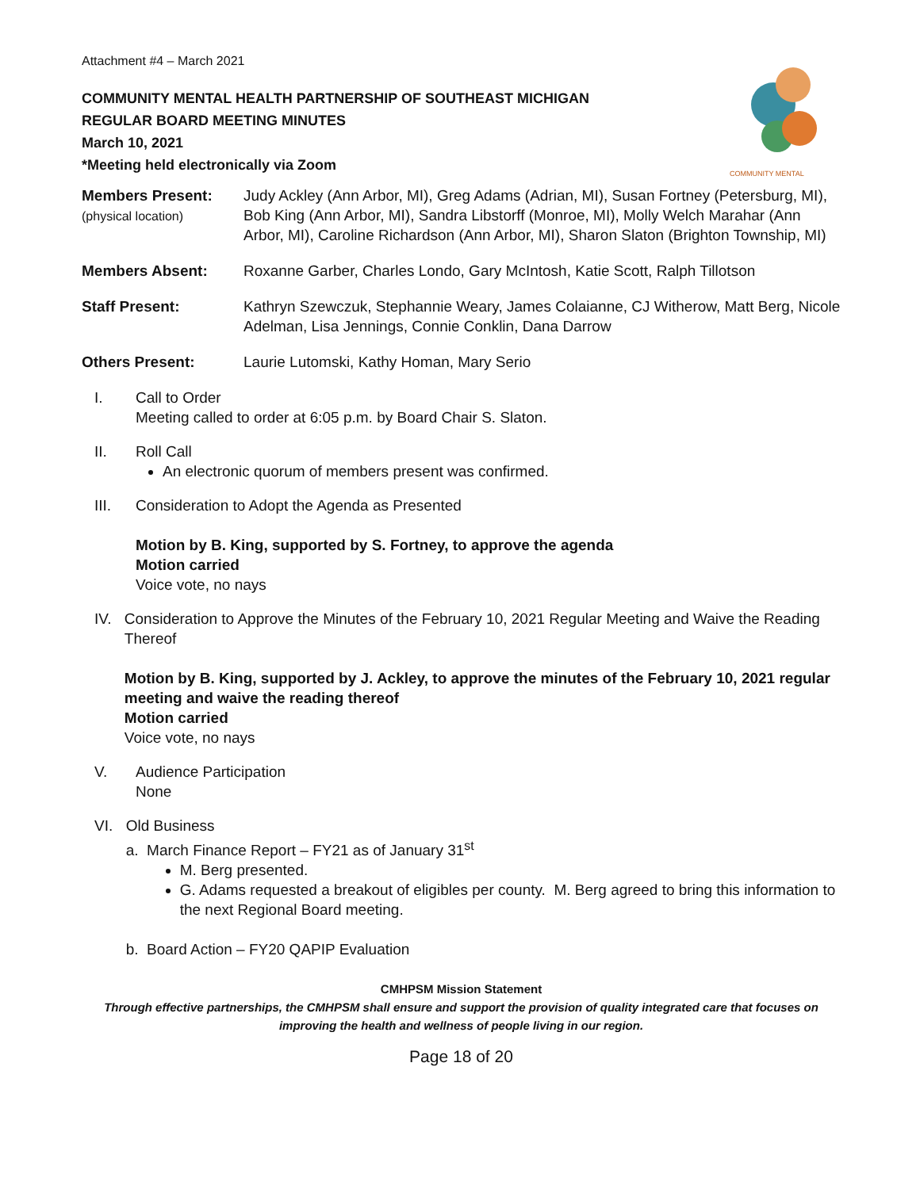COMMUNITY MENTAL
Attachment #4 – March 2021
COMMUNITY MENTAL HEALTH PARTNERSHIP OF SOUTHEAST MICHIGAN
REGULAR BOARD MEETING MINUTES
March 10, 2021
*Meeting held electronically via Zoom
| Members Present: (physical location) | Judy Ackley (Ann Arbor, MI), Greg Adams (Adrian, MI), Susan Fortney (Petersburg, MI), Bob King (Ann Arbor, MI), Sandra Libstorff (Monroe, MI), Molly Welch Marahar (Ann Arbor, MI), Caroline Richardson (Ann Arbor, MI), Sharon Slaton (Brighton Township, MI) |
| Members Absent: | Roxanne Garber, Charles Londo, Gary McIntosh, Katie Scott, Ralph Tillotson |
| Staff Present: | Kathryn Szewczuk, Stephannie Weary, James Colaianne, CJ Witherow, Matt Berg, Nicole Adelman, Lisa Jennings, Connie Conklin, Dana Darrow |
| Others Present: | Laurie Lutomski, Kathy Homan, Mary Serio |
I. Call to Order
Meeting called to order at 6:05 p.m. by Board Chair S. Slaton.
II. Roll Call
An electronic quorum of members present was confirmed.
III. Consideration to Adopt the Agenda as Presented
Motion by B. King, supported by S. Fortney, to approve the agenda
Motion carried
Voice vote, no nays
IV. Consideration to Approve the Minutes of the February 10, 2021 Regular Meeting and Waive the Reading Thereof
Motion by B. King, supported by J. Ackley, to approve the minutes of the February 10, 2021 regular meeting and waive the reading thereof
Motion carried
Voice vote, no nays
V. Audience Participation
None
VI. Old Business
a. March Finance Report – FY21 as of January 31<sup>st</sup>
M. Berg presented.
G. Adams requested a breakout of eligibles per county. M. Berg agreed to bring this information to the next Regional Board meeting.
b. Board Action – FY20 QAPIP Evaluation
CMHPSM Mission Statement
Through effective partnerships, the CMHPSM shall ensure and support the provision of quality integrated care that focuses on improving the health and wellness of people living in our region.
Page 18 of 20